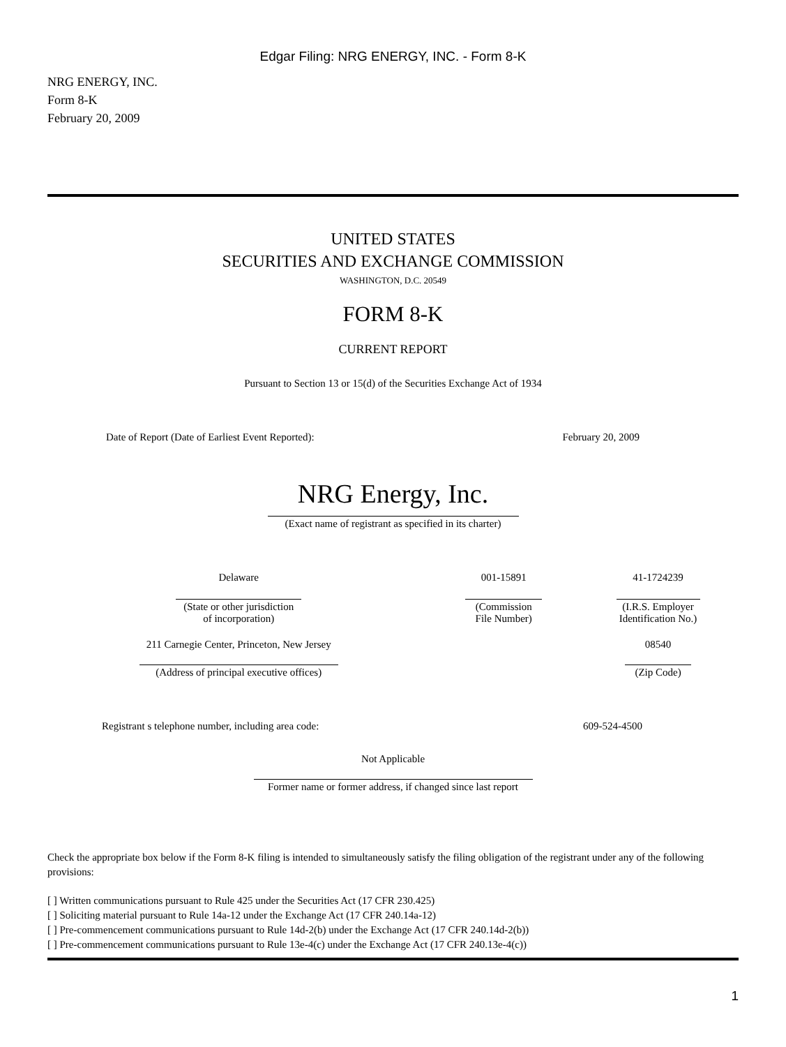Edgar Filing: NRG ENERGY, INC. - Form 8-K
NRG ENERGY, INC.
Form 8-K
February 20, 2009
UNITED STATES
SECURITIES AND EXCHANGE COMMISSION
WASHINGTON, D.C. 20549
FORM 8-K
CURRENT REPORT
Pursuant to Section 13 or 15(d) of the Securities Exchange Act of 1934
| Date of Report (Date of Earliest Event Reported): | February 20, 2009 |
NRG Energy, Inc.
(Exact name of registrant as specified in its charter)
| Delaware | 001-15891 | 41-1724239 |
| (State or other jurisdiction of incorporation) | (Commission File Number) | (I.R.S. Employer Identification No.) |
| 211 Carnegie Center, Princeton, New Jersey | | 08540 |
| (Address of principal executive offices) | | (Zip Code) |
| Registrant s telephone number, including area code: | 609-524-4500 |
Not Applicable
Former name or former address, if changed since last report
Check the appropriate box below if the Form 8-K filing is intended to simultaneously satisfy the filing obligation of the registrant under any of the following provisions:
[ ] Written communications pursuant to Rule 425 under the Securities Act (17 CFR 230.425)
[ ] Soliciting material pursuant to Rule 14a-12 under the Exchange Act (17 CFR 240.14a-12)
[ ] Pre-commencement communications pursuant to Rule 14d-2(b) under the Exchange Act (17 CFR 240.14d-2(b))
[ ] Pre-commencement communications pursuant to Rule 13e-4(c) under the Exchange Act (17 CFR 240.13e-4(c))
1